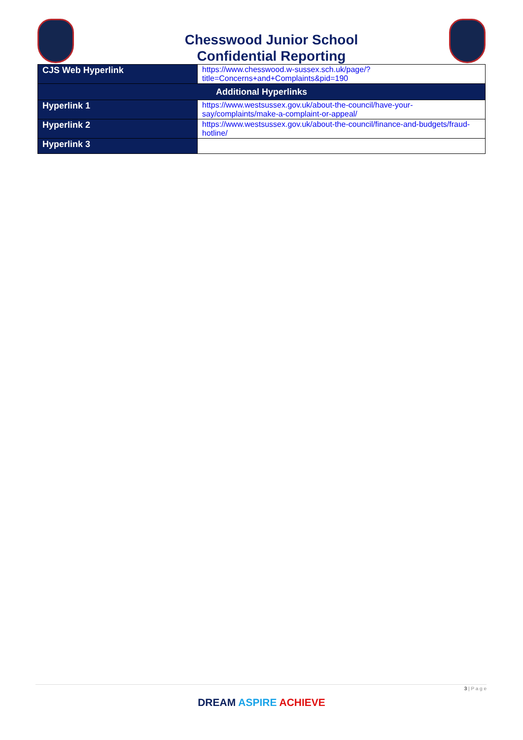Chesswood Junior School
Confidential Reporting
| CJS Web Hyperlink | https://www.chesswood.w-sussex.sch.uk/page/?title=Concerns+and+Complaints&pid=190 |
| Additional Hyperlinks | |
| Hyperlink 1 | https://www.westsussex.gov.uk/about-the-council/have-your-say/complaints/make-a-complaint-or-appeal/ |
| Hyperlink 2 | https://www.westsussex.gov.uk/about-the-council/finance-and-budgets/fraud-hotline/ |
| Hyperlink 3 | |
3 | P a g e
DREAM ASPIRE ACHIEVE